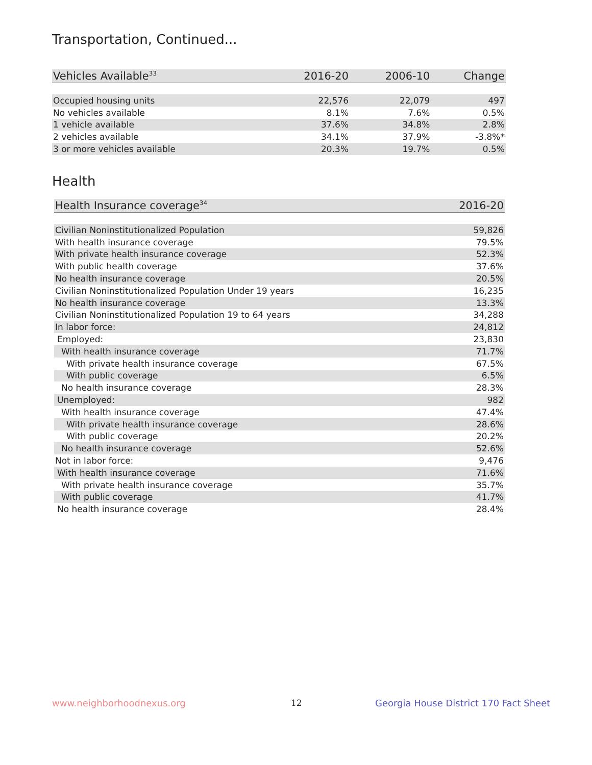Transportation, Continued...
| Vehicles Available<sup>33</sup> | 2016-20 | 2006-10 | Change |
| --- | --- | --- | --- |
| Occupied housing units | 22,576 | 22,079 | 497 |
| No vehicles available | 8.1% | 7.6% | 0.5% |
| 1 vehicle available | 37.6% | 34.8% | 2.8% |
| 2 vehicles available | 34.1% | 37.9% | -3.8%* |
| 3 or more vehicles available | 20.3% | 19.7% | 0.5% |
Health
| Health Insurance coverage<sup>34</sup> | 2016-20 |
| --- | --- |
| Civilian Noninstitutionalized Population | 59,826 |
| With health insurance coverage | 79.5% |
| With private health insurance coverage | 52.3% |
| With public health coverage | 37.6% |
| No health insurance coverage | 20.5% |
| Civilian Noninstitutionalized Population Under 19 years | 16,235 |
| No health insurance coverage | 13.3% |
| Civilian Noninstitutionalized Population 19 to 64 years | 34,288 |
| In labor force: | 24,812 |
| Employed: | 23,830 |
| With health insurance coverage | 71.7% |
| With private health insurance coverage | 67.5% |
| With public coverage | 6.5% |
| No health insurance coverage | 28.3% |
| Unemployed: | 982 |
| With health insurance coverage | 47.4% |
| With private health insurance coverage | 28.6% |
| With public coverage | 20.2% |
| No health insurance coverage | 52.6% |
| Not in labor force: | 9,476 |
| With health insurance coverage | 71.6% |
| With private health insurance coverage | 35.7% |
| With public coverage | 41.7% |
| No health insurance coverage | 28.4% |
www.neighborhoodnexus.org 12
Georgia House District 170 Fact Sheet